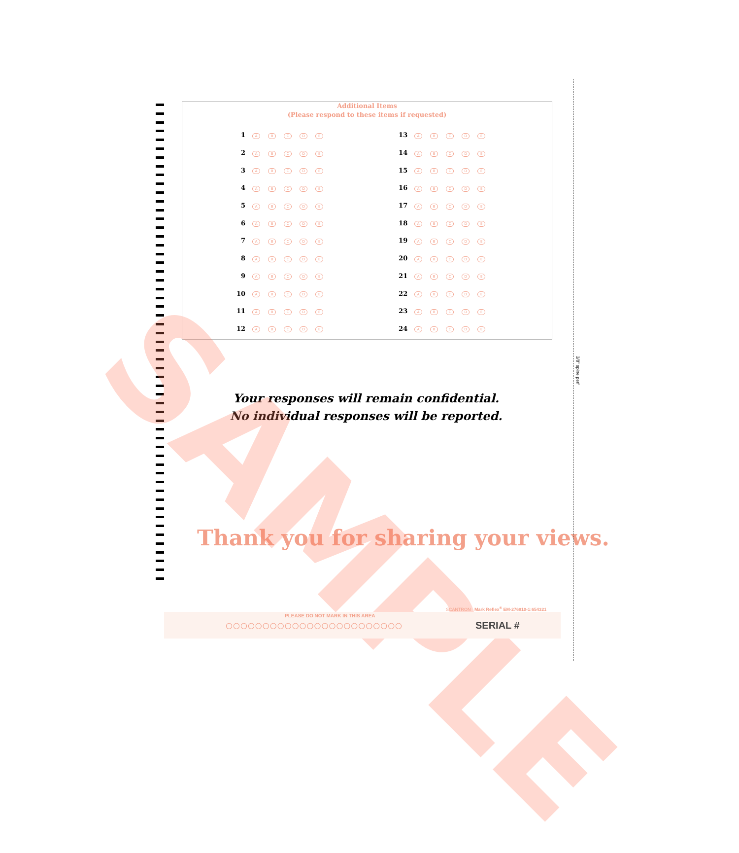Additional Items
(Please respond to these items if requested)
| 1 | A | B | C | D | E |
| 2 | A | B | C | D | E |
| 3 | A | B | C | D | E |
| 4 | A | B | C | D | E |
| 5 | A | B | C | D | E |
| 6 | A | B | C | D | E |
| 7 | A | B | C | D | E |
| 8 | A | B | C | D | E |
| 9 | A | B | C | D | E |
| 10 | A | B | C | D | E |
| 11 | A | B | C | D | E |
| 12 | A | B | C | D | E |
| 13 | A | B | C | D | E |
| 14 | A | B | C | D | E |
| 15 | A | B | C | D | E |
| 16 | A | B | C | D | E |
| 17 | A | B | C | D | E |
| 18 | A | B | C | D | E |
| 19 | A | B | C | D | E |
| 20 | A | B | C | D | E |
| 21 | A | B | C | D | E |
| 22 | A | B | C | D | E |
| 23 | A | B | C | D | E |
| 24 | A | B | C | D | E |
Your responses will remain confidential.
No individual responses will be reported.
Thank you for sharing your views.
SAMPLE
SCANTRON Mark Reflex<sup>®</sup> EM-276910-1:654321
PLEASE DO NOT MARK IN THIS AREA
○○○○○○○○○○○○○○○○○○○○○○○○ SERIAL #
3/8" spine perf